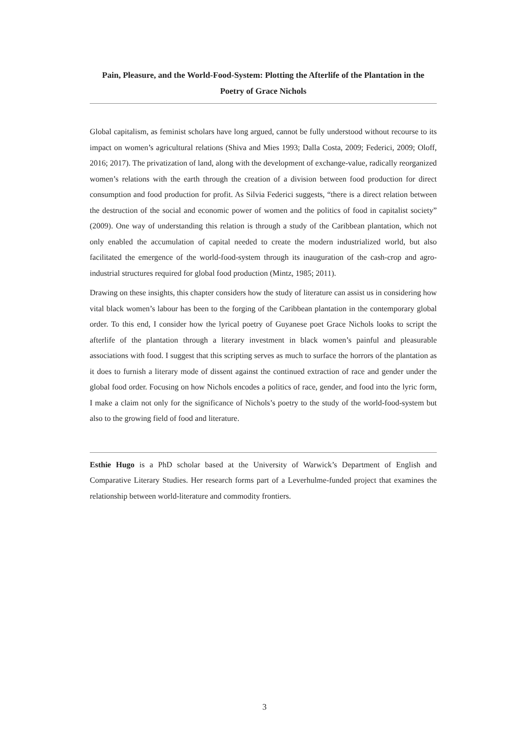Pain, Pleasure, and the World-Food-System: Plotting the Afterlife of the Plantation in the Poetry of Grace Nichols
Global capitalism, as feminist scholars have long argued, cannot be fully understood without recourse to its impact on women’s agricultural relations (Shiva and Mies 1993; Dalla Costa, 2009; Federici, 2009; Oloff, 2016; 2017). The privatization of land, along with the development of exchange-value, radically reorganized women’s relations with the earth through the creation of a division between food production for direct consumption and food production for profit. As Silvia Federici suggests, “there is a direct relation between the destruction of the social and economic power of women and the politics of food in capitalist society” (2009). One way of understanding this relation is through a study of the Caribbean plantation, which not only enabled the accumulation of capital needed to create the modern industrialized world, but also facilitated the emergence of the world-food-system through its inauguration of the cash-crop and agro-industrial structures required for global food production (Mintz, 1985; 2011).
Drawing on these insights, this chapter considers how the study of literature can assist us in considering how vital black women’s labour has been to the forging of the Caribbean plantation in the contemporary global order. To this end, I consider how the lyrical poetry of Guyanese poet Grace Nichols looks to script the afterlife of the plantation through a literary investment in black women’s painful and pleasurable associations with food. I suggest that this scripting serves as much to surface the horrors of the plantation as it does to furnish a literary mode of dissent against the continued extraction of race and gender under the global food order. Focusing on how Nichols encodes a politics of race, gender, and food into the lyric form, I make a claim not only for the significance of Nichols’s poetry to the study of the world-food-system but also to the growing field of food and literature.
Esthie Hugo is a PhD scholar based at the University of Warwick’s Department of English and Comparative Literary Studies. Her research forms part of a Leverhulme-funded project that examines the relationship between world-literature and commodity frontiers.
3